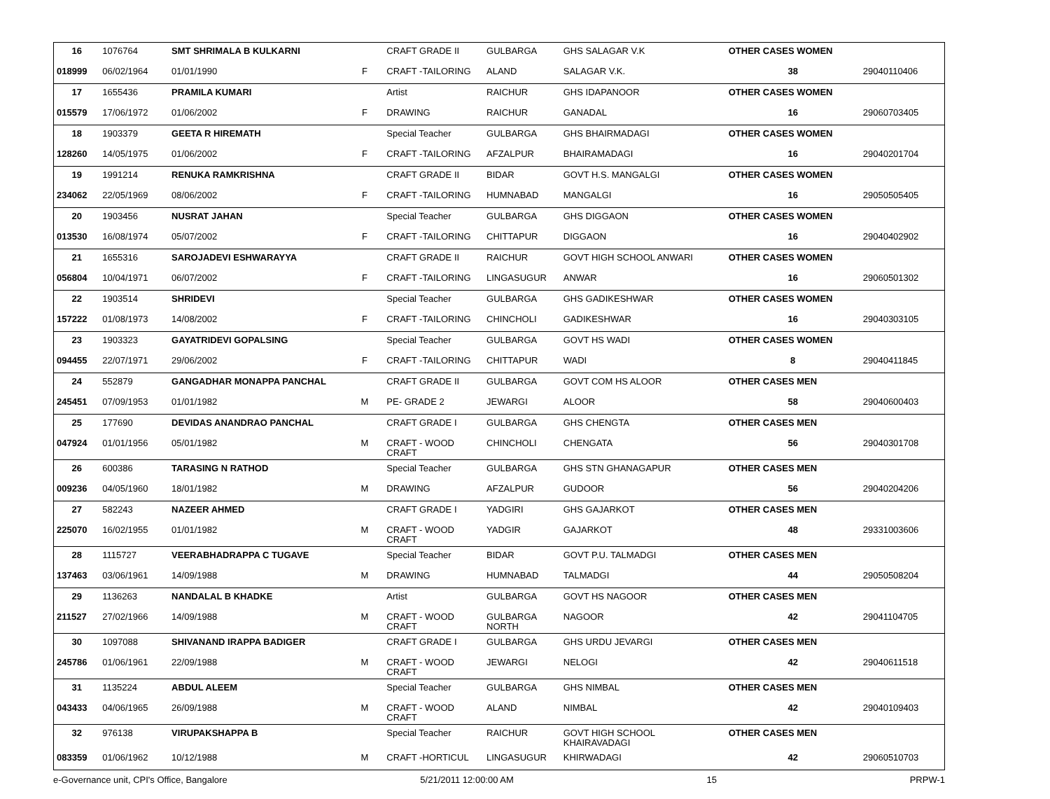| 16 | 1076764 | SMT SHRIMALA B KULKARNI | | CRAFT GRADE II | GULBARGA | GHS SALAGAR V.K | OTHER CASES WOMEN | |
| 018999 | 06/02/1964 | 01/01/1990 | F | CRAFT -TAILORING | ALAND | SALAGAR V.K. | 38 | 29040110406 |
| 17 | 1655436 | PRAMILA KUMARI | | Artist | RAICHUR | GHS IDAPANOOR | OTHER CASES WOMEN | |
| 015579 | 17/06/1972 | 01/06/2002 | F | DRAWING | RAICHUR | GANADAL | 16 | 29060703405 |
| 18 | 1903379 | GEETA R HIREMATH | | Special Teacher | GULBARGA | GHS BHAIRMADAGI | OTHER CASES WOMEN | |
| 128260 | 14/05/1975 | 01/06/2002 | F | CRAFT -TAILORING | AFZALPUR | BHAIRAMADAGI | 16 | 29040201704 |
| 19 | 1991214 | RENUKA RAMKRISHNA | | CRAFT GRADE II | BIDAR | GOVT H.S. MANGALGI | OTHER CASES WOMEN | |
| 234062 | 22/05/1969 | 08/06/2002 | F | CRAFT -TAILORING | HUMNABAD | MANGALGI | 16 | 29050505405 |
| 20 | 1903456 | NUSRAT JAHAN | | Special Teacher | GULBARGA | GHS DIGGAON | OTHER CASES WOMEN | |
| 013530 | 16/08/1974 | 05/07/2002 | F | CRAFT -TAILORING | CHITTAPUR | DIGGAON | 16 | 29040402902 |
| 21 | 1655316 | SAROJADEVI ESHWARAYYA | | CRAFT GRADE II | RAICHUR | GOVT HIGH SCHOOL ANWARI | OTHER CASES WOMEN | |
| 056804 | 10/04/1971 | 06/07/2002 | F | CRAFT -TAILORING | LINGASUGUR | ANWAR | 16 | 29060501302 |
| 22 | 1903514 | SHRIDEVI | | Special Teacher | GULBARGA | GHS GADIKESHWAR | OTHER CASES WOMEN | |
| 157222 | 01/08/1973 | 14/08/2002 | F | CRAFT -TAILORING | CHINCHOLI | GADIKESHWAR | 16 | 29040303105 |
| 23 | 1903323 | GAYATRIDEVI GOPALSING | | Special Teacher | GULBARGA | GOVT HS WADI | OTHER CASES WOMEN | |
| 094455 | 22/07/1971 | 29/06/2002 | F | CRAFT -TAILORING | CHITTAPUR | WADI | 8 | 29040411845 |
| 24 | 552879 | GANGADHAR MONAPPA PANCHAL | | CRAFT GRADE II | GULBARGA | GOVT COM HS ALOOR | OTHER CASES MEN | |
| 245451 | 07/09/1953 | 01/01/1982 | M | PE- GRADE 2 | JEWARGI | ALOOR | 58 | 29040600403 |
| 25 | 177690 | DEVIDAS ANANDRAO PANCHAL | | CRAFT GRADE I | GULBARGA | GHS CHENGTA | OTHER CASES MEN | |
| 047924 | 01/01/1956 | 05/01/1982 | M | CRAFT - WOOD CRAFT | CHINCHOLI | CHENGATA | 56 | 29040301708 |
| 26 | 600386 | TARASING N RATHOD | | Special Teacher | GULBARGA | GHS STN GHANAGAPUR | OTHER CASES MEN | |
| 009236 | 04/05/1960 | 18/01/1982 | M | DRAWING | AFZALPUR | GUDOOR | 56 | 29040204206 |
| 27 | 582243 | NAZEER AHMED | | CRAFT GRADE I | YADGIRI | GHS GAJARKOT | OTHER CASES MEN | |
| 225070 | 16/02/1955 | 01/01/1982 | M | CRAFT - WOOD CRAFT | YADGIR | GAJARKOT | 48 | 29331003606 |
| 28 | 1115727 | VEERABHADRAPPA C TUGAVE | | Special Teacher | BIDAR | GOVT P.U. TALMADGI | OTHER CASES MEN | |
| 137463 | 03/06/1961 | 14/09/1988 | M | DRAWING | HUMNABAD | TALMADGI | 44 | 29050508204 |
| 29 | 1136263 | NANDALAL B KHADKE | | Artist | GULBARGA | GOVT HS NAGOOR | OTHER CASES MEN | |
| 211527 | 27/02/1966 | 14/09/1988 | M | CRAFT - WOOD CRAFT | GULBARGA NORTH | NAGOOR | 42 | 29041104705 |
| 30 | 1097088 | SHIVANAND IRAPPA BADIGER | | CRAFT GRADE I | GULBARGA | GHS URDU JEVARGI | OTHER CASES MEN | |
| 245786 | 01/06/1961 | 22/09/1988 | M | CRAFT - WOOD CRAFT | JEWARGI | NELOGI | 42 | 29040611518 |
| 31 | 1135224 | ABDUL ALEEM | | Special Teacher | GULBARGA | GHS NIMBAL | OTHER CASES MEN | |
| 043433 | 04/06/1965 | 26/09/1988 | M | CRAFT - WOOD CRAFT | ALAND | NIMBAL | 42 | 29040109403 |
| 32 | 976138 | VIRUPAKSHAPPA B | | Special Teacher | RAICHUR | GOVT HIGH SCHOOL KHAIRAVADAGI | OTHER CASES MEN | |
| 083359 | 01/06/1962 | 10/12/1988 | M | CRAFT -HORTICUL | LINGASUGUR | KHIRWADAGI | 42 | 29060510703 |
e-Governance unit, CPI's Office, Bangalore 5/21/2011 12:00:00 AM 15 PRPW-1